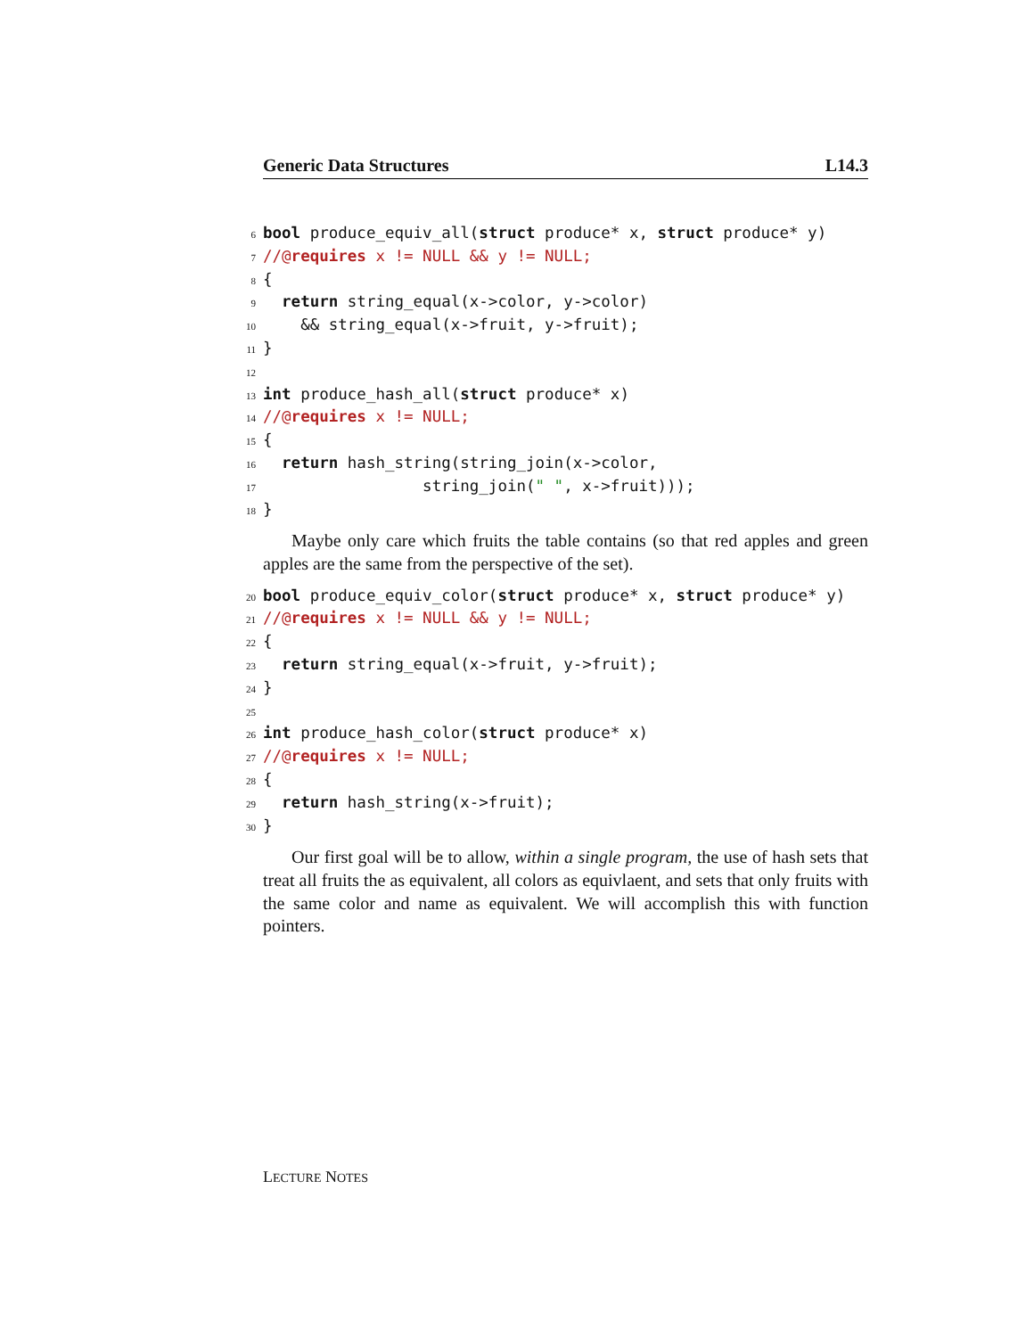Generic Data Structures L14.3
6 bool produce_equiv_all(struct produce* x, struct produce* y)
7 //@requires x != NULL && y != NULL;
8 {
9 return string_equal(x->color, y->color)
10 && string_equal(x->fruit, y->fruit);
11 }
12
13 int produce_hash_all(struct produce* x)
14 //@requires x != NULL;
15 {
16 return hash_string(string_join(x->color,
17 string_join(" ", x->fruit)));
18 }
Maybe only care which fruits the table contains (so that red apples and green apples are the same from the perspective of the set).
20 bool produce_equiv_color(struct produce* x, struct produce* y)
21 //@requires x != NULL && y != NULL;
22 {
23 return string_equal(x->fruit, y->fruit);
24 }
25
26 int produce_hash_color(struct produce* x)
27 //@requires x != NULL;
28 {
29 return hash_string(x->fruit);
30 }
Our first goal will be to allow, within a single program, the use of hash sets that treat all fruits the as equivalent, all colors as equivlaent, and sets that only fruits with the same color and name as equivalent. We will accomplish this with function pointers.
LECTURE NOTES